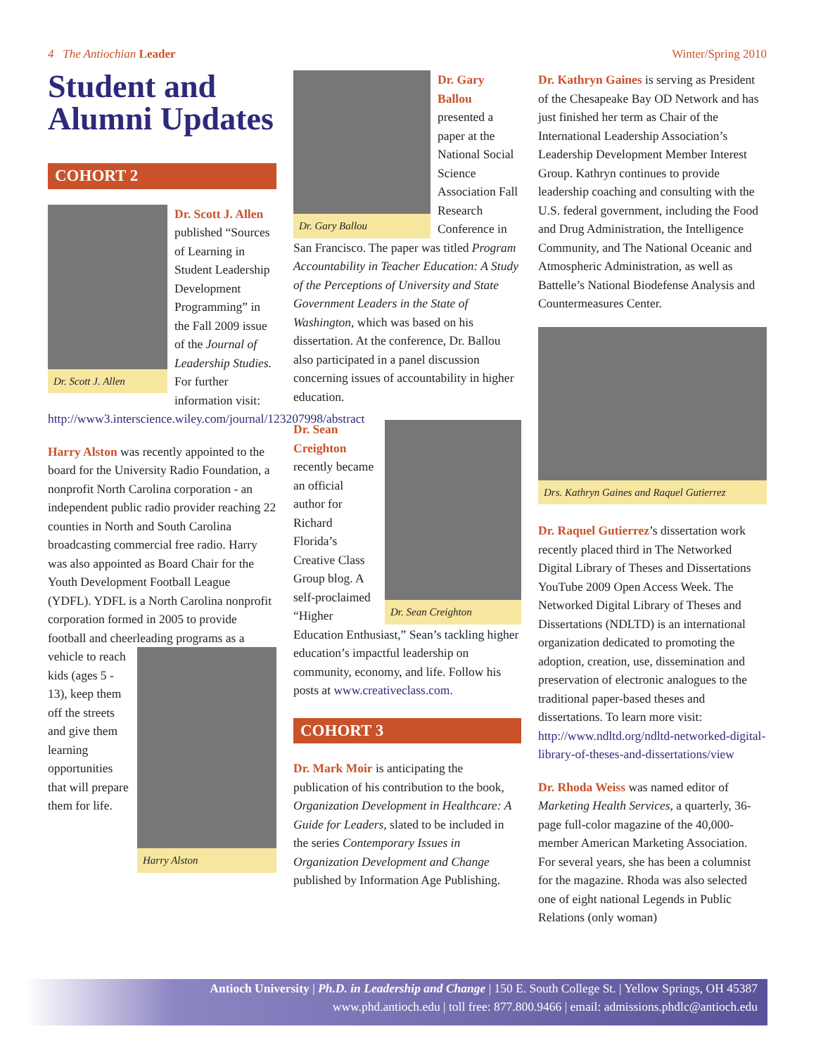4 The Antiochian Leader Winter/Spring 2010
Student and Alumni Updates
COHORT 2
Dr. Scott J. Allen
Dr. Scott J. Allen published “Sources of Learning in Student Leadership Development Programming” in the Fall 2009 issue of the Journal of Leadership Studies. For further information visit: http://www3.interscience.wiley.com/journal/123207998/abstract
Harry Alston was recently appointed to the board for the University Radio Foundation, a nonprofit North Carolina corporation - an independent public radio provider reaching 22 counties in North and South Carolina broadcasting commercial free radio. Harry was also appointed as Board Chair for the Youth Development Football League (YDFL). YDFL is a North Carolina nonprofit corporation formed in 2005 to provide football and cheerleading programs as a vehicle to
Harry Alston
reach kids (ages 5 - 13), keep them off the streets and give them learning opportunities that will prepare them for life.
Dr. Gary Ballou
Dr. Gary Ballou presented a paper at the National Social Science Association Fall Research Conference in San Francisco. The paper was titled Program Accountability in Teacher Education: A Study of the Perceptions of University and State Government Leaders in the State of Washington, which was based on his dissertation. At the conference, Dr. Ballou also participated in a panel discussion concerning issues of accountability in higher education.
Dr. Sean Creighton
Dr. Sean Creighton recently became an official author for Richard Florida’s Creative Class Group blog. A self-proclaimed “Higher Education Enthusiast,” Sean’s tackling higher education’s impactful leadership on community, economy, and life. Follow his posts at www.creativeclass.com.
COHORT 3
Dr. Mark Moir is anticipating the publication of his contribution to the book, Organization Development in Healthcare: A Guide for Leaders, slated to be included in the series Contemporary Issues in Organization Development and Change published by Information Age Publishing.
Dr. Kathryn Gaines is serving as President of the Chesapeake Bay OD Network and has just finished her term as Chair of the International Leadership Association’s Leadership Development Member Interest Group. Kathryn continues to provide leadership coaching and consulting with the U.S. federal government, including the Food and Drug Administration, the Intelligence Community, and The National Oceanic and Atmospheric Administration, as well as Battelle’s National Biodefense Analysis and Countermeasures Center.
Drs. Kathryn Gaines and Raquel Gutierrez
Dr. Raquel Gutierrez’s dissertation work recently placed third in The Networked Digital Library of Theses and Dissertations YouTube 2009 Open Access Week. The Networked Digital Library of Theses and Dissertations (NDLTD) is an international organization dedicated to promoting the adoption, creation, use, dissemination and preservation of electronic analogues to the traditional paper-based theses and dissertations. To learn more visit: http://www.ndltd.org/ndltd-networked-digital-library-of-theses-and-dissertations/view
Dr. Rhoda Weiss was named editor of Marketing Health Services, a quarterly, 36-page full-color magazine of the 40,000-member American Marketing Association. For several years, she has been a columnist for the magazine. Rhoda was also selected one of eight national Legends in Public Relations (only woman)
Antioch University | Ph.D. in Leadership and Change | 150 E. South College St. | Yellow Springs, OH 45387
www.phd.antioch.edu | toll free: 877.800.9466 | email: admissions.phdlc@antioch.edu